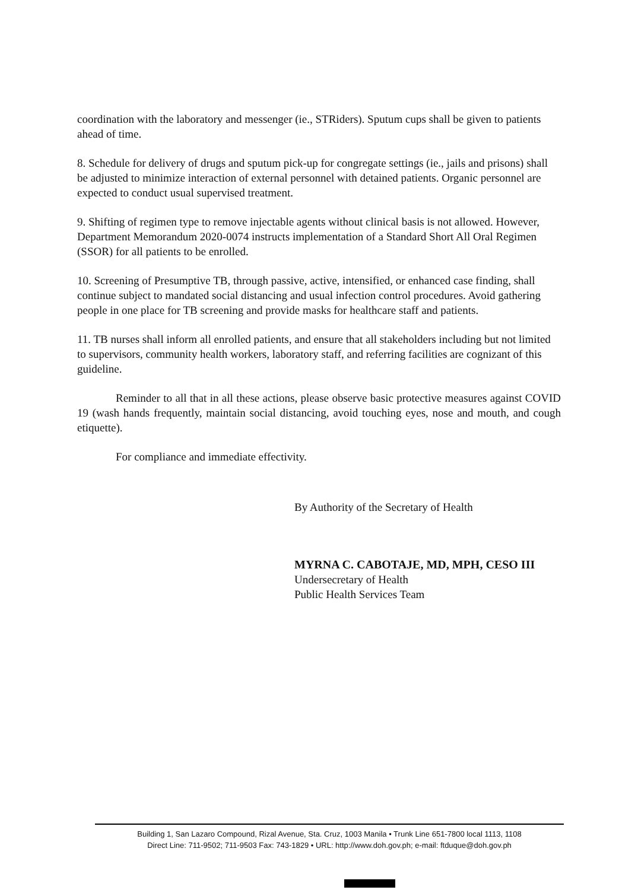coordination with the laboratory and messenger (ie., STRiders). Sputum cups shall be given to patients ahead of time.
8. Schedule for delivery of drugs and sputum pick-up for congregate settings (ie., jails and prisons) shall be adjusted to minimize interaction of external personnel with detained patients. Organic personnel are expected to conduct usual supervised treatment.
9. Shifting of regimen type to remove injectable agents without clinical basis is not allowed. However, Department Memorandum 2020-0074 instructs implementation of a Standard Short All Oral Regimen (SSOR) for all patients to be enrolled.
10. Screening of Presumptive TB, through passive, active, intensified, or enhanced case finding, shall continue subject to mandated social distancing and usual infection control procedures. Avoid gathering people in one place for TB screening and provide masks for healthcare staff and patients.
11. TB nurses shall inform all enrolled patients, and ensure that all stakeholders including but not limited to supervisors, community health workers, laboratory staff, and referring facilities are cognizant of this guideline.
Reminder to all that in all these actions, please observe basic protective measures against COVID 19 (wash hands frequently, maintain social distancing, avoid touching eyes, nose and mouth, and cough etiquette).
For compliance and immediate effectivity.
By Authority of the Secretary of Health
MYRNA C. CABOTAJE, MD, MPH, CESO III
Undersecretary of Health
Public Health Services Team
Building 1, San Lazaro Compound, Rizal Avenue, Sta. Cruz, 1003 Manila • Trunk Line 651-7800 local 1113, 1108
Direct Line: 711-9502; 711-9503 Fax: 743-1829 • URL: http://www.doh.gov.ph; e-mail: ftduque@doh.gov.ph